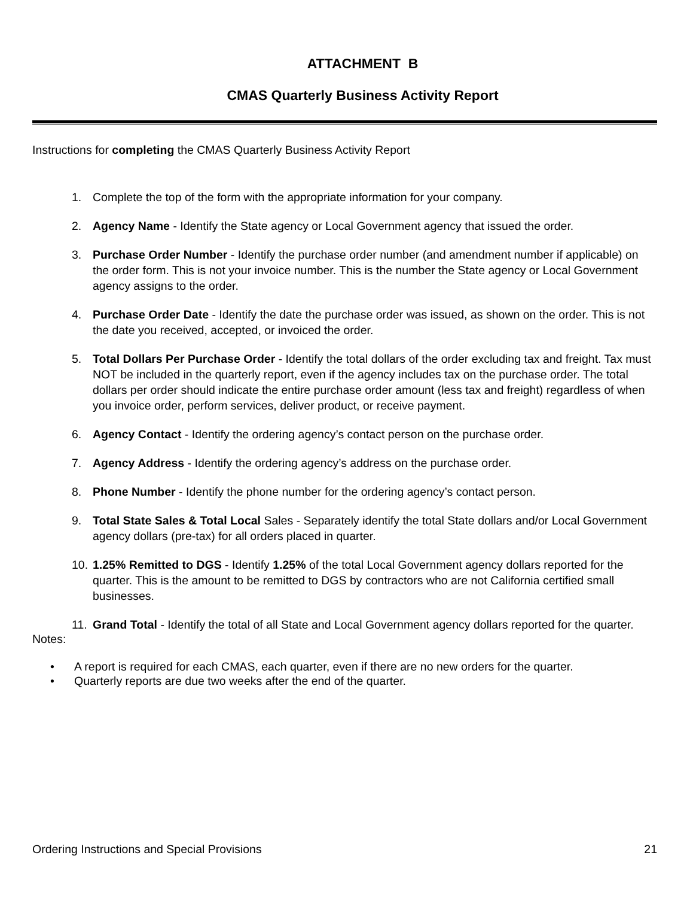ATTACHMENT B
CMAS Quarterly Business Activity Report
Instructions for completing the CMAS Quarterly Business Activity Report
1. Complete the top of the form with the appropriate information for your company.
2. Agency Name - Identify the State agency or Local Government agency that issued the order.
3. Purchase Order Number - Identify the purchase order number (and amendment number if applicable) on the order form. This is not your invoice number. This is the number the State agency or Local Government agency assigns to the order.
4. Purchase Order Date - Identify the date the purchase order was issued, as shown on the order. This is not the date you received, accepted, or invoiced the order.
5. Total Dollars Per Purchase Order - Identify the total dollars of the order excluding tax and freight. Tax must NOT be included in the quarterly report, even if the agency includes tax on the purchase order. The total dollars per order should indicate the entire purchase order amount (less tax and freight) regardless of when you invoice order, perform services, deliver product, or receive payment.
6. Agency Contact - Identify the ordering agency’s contact person on the purchase order.
7. Agency Address - Identify the ordering agency’s address on the purchase order.
8. Phone Number - Identify the phone number for the ordering agency’s contact person.
9. Total State Sales & Total Local Sales - Separately identify the total State dollars and/or Local Government agency dollars (pre-tax) for all orders placed in quarter.
10. 1.25% Remitted to DGS - Identify 1.25% of the total Local Government agency dollars reported for the quarter. This is the amount to be remitted to DGS by contractors who are not California certified small businesses.
11. Grand Total - Identify the total of all State and Local Government agency dollars reported for the quarter.
Notes:
• A report is required for each CMAS, each quarter, even if there are no new orders for the quarter.
• Quarterly reports are due two weeks after the end of the quarter.
Ordering Instructions and Special Provisions 21